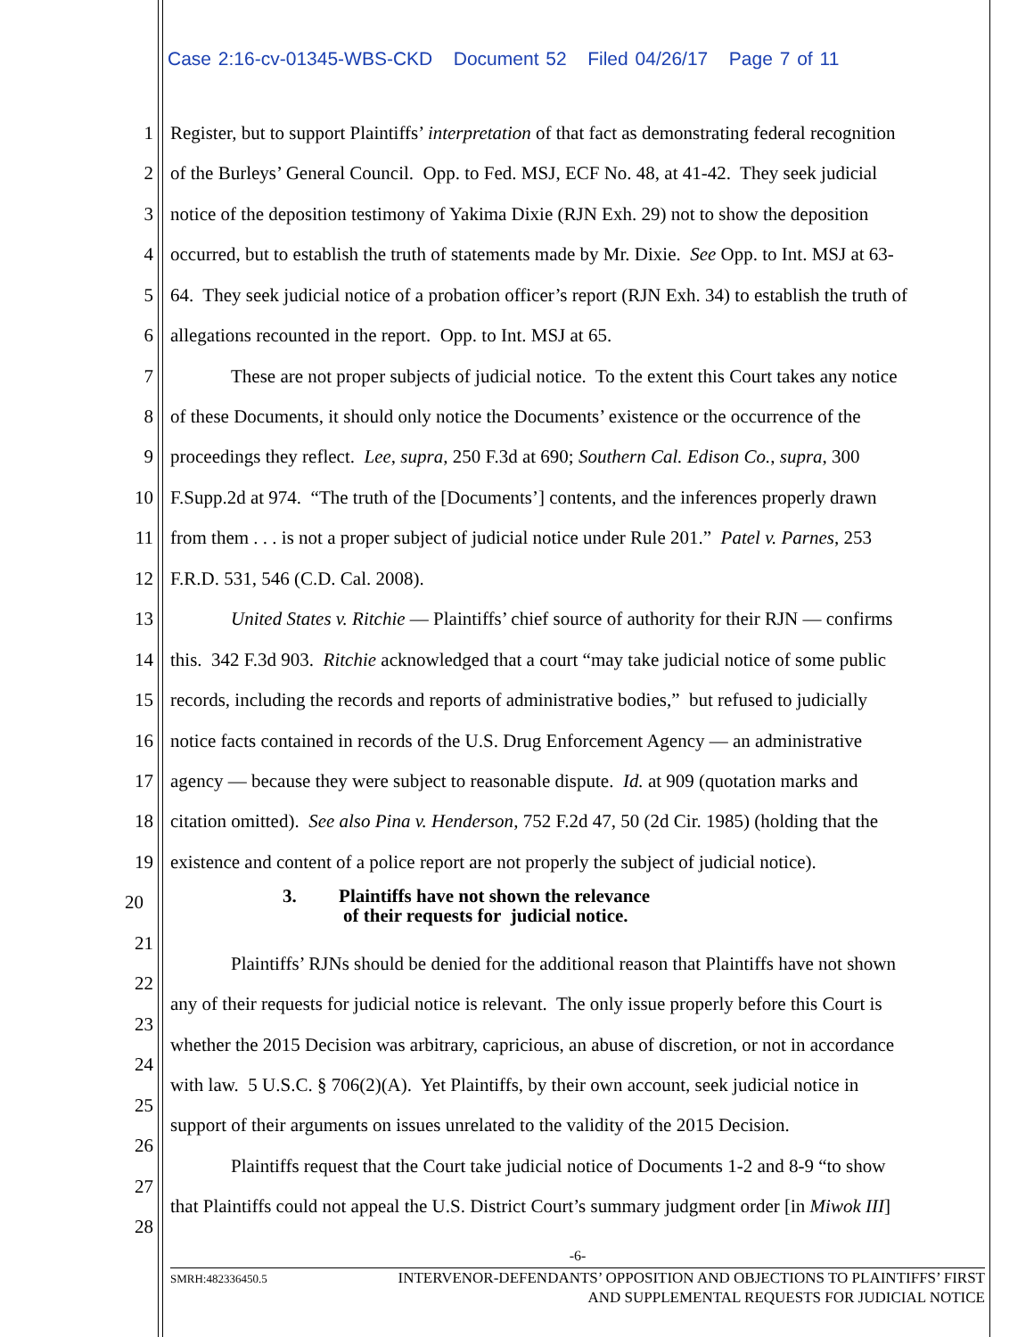Case 2:16-cv-01345-WBS-CKD Document 52 Filed 04/26/17 Page 7 of 11
1 Register, but to support Plaintiffs’ interpretation of that fact as demonstrating federal recognition
2 of the Burleys’ General Council. Opp. to Fed. MSJ, ECF No. 48, at 41-42. They seek judicial
3 notice of the deposition testimony of Yakima Dixie (RJN Exh. 29) not to show the deposition
4 occurred, but to establish the truth of statements made by Mr. Dixie. See Opp. to Int. MSJ at 63-
5 64. They seek judicial notice of a probation officer’s report (RJN Exh. 34) to establish the truth of
6 allegations recounted in the report. Opp. to Int. MSJ at 65.
7 These are not proper subjects of judicial notice. To the extent this Court takes any notice
8 of these Documents, it should only notice the Documents’ existence or the occurrence of the
9 proceedings they reflect. Lee, supra, 250 F.3d at 690; Southern Cal. Edison Co., supra, 300
10 F.Supp.2d at 974. “The truth of the [Documents’] contents, and the inferences properly drawn
11 from them . . . is not a proper subject of judicial notice under Rule 201.” Patel v. Parnes, 253
12 F.R.D. 531, 546 (C.D. Cal. 2008).
13 United States v. Ritchie — Plaintiffs’ chief source of authority for their RJN — confirms
14 this. 342 F.3d 903. Ritchie acknowledged that a court “may take judicial notice of some public
15 records, including the records and reports of administrative bodies,” but refused to judicially
16 notice facts contained in records of the U.S. Drug Enforcement Agency — an administrative
17 agency — because they were subject to reasonable dispute. Id. at 909 (quotation marks and
18 citation omitted). See also Pina v. Henderson, 752 F.2d 47, 50 (2d Cir. 1985) (holding that the
19 existence and content of a police report are not properly the subject of judicial notice).
20
3. Plaintiffs have not shown the relevance
of their requests for judicial notice.
21
Plaintiffs’ RJNs should be denied for the additional reason that Plaintiffs have not shown
22
any of their requests for judicial notice is relevant. The only issue properly before this Court is
23
whether the 2015 Decision was arbitrary, capricious, an abuse of discretion, or not in accordance
24
with law. 5 U.S.C. § 706(2)(A). Yet Plaintiffs, by their own account, seek judicial notice in
25
support of their arguments on issues unrelated to the validity of the 2015 Decision.
26
Plaintiffs request that the Court take judicial notice of Documents 1-2 and 8-9 “to show
27
that Plaintiffs could not appeal the U.S. District Court’s summary judgment order [in Miwok III]
28
-6-
SMRH:482336450.5
INTERVENOR-DEFENDANTS’ OPPOSITION AND OBJECTIONS TO PLAINTIFFS’ FIRST
AND SUPPLEMENTAL REQUESTS FOR JUDICIAL NOTICE